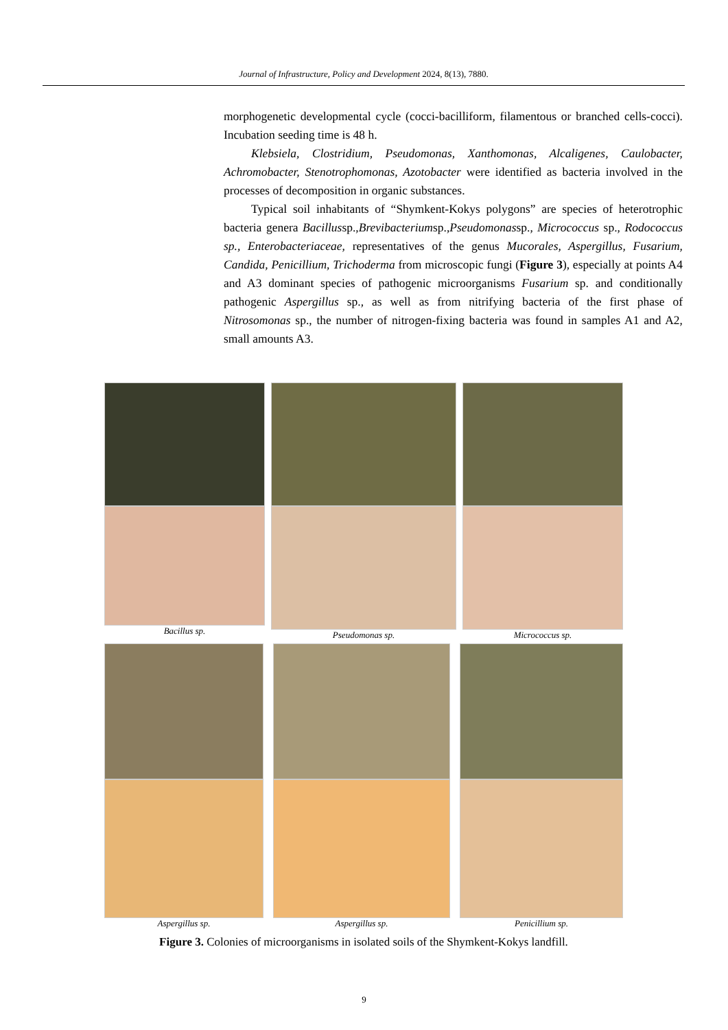Journal of Infrastructure, Policy and Development 2024, 8(13), 7880.
morphogenetic developmental cycle (cocci-bacilliform, filamentous or branched cells-cocci). Incubation seeding time is 48 h.
Klebsiela, Clostridium, Pseudomonas, Xanthomonas, Alcaligenes, Caulobacter, Achromobacter, Stenotrophomonas, Azotobacter were identified as bacteria involved in the processes of decomposition in organic substances.
Typical soil inhabitants of “Shymkent-Kokys polygons” are species of heterotrophic bacteria genera Bacillussp.,Brevibacteriumsp.,Pseudomonassp., Micrococcus sp., Rodococcus sp., Enterobacteriaceae, representatives of the genus Mucorales, Aspergillus, Fusarium, Candida, Penicillium, Trichoderma from microscopic fungi (Figure 3), especially at points A4 and A3 dominant species of pathogenic microorganisms Fusarium sp. and conditionally pathogenic Aspergillus sp., as well as from nitrifying bacteria of the first phase of Nitrosomonas sp., the number of nitrogen-fixing bacteria was found in samples A1 and A2, small amounts A3.
Bacillus sp. Pseudomonas sp. Micrococcus sp.
Aspergillus sp. Aspergillus sp. Penicillium sp.
Figure 3. Colonies of microorganisms in isolated soils of the Shymkent-Kokys landfill.
9